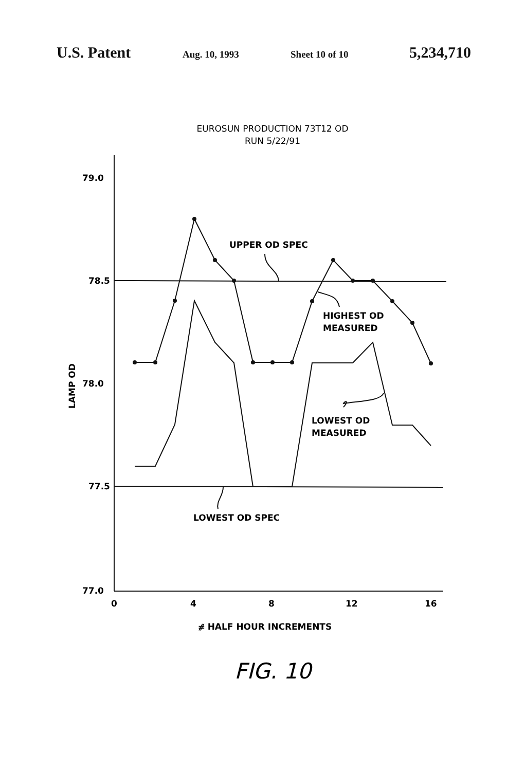U.S. Patent Aug. 10, 1993 Sheet 10 of 10 5,234,710
EUROSUN PRODUCTION 73T12 OD
RUN 5/22/91
79.0
78.5
78.0
77.5
77.0
0
4
8
12
16
UPPER OD SPEC
HIGHEST OD
MEASURED
LOWEST OD
MEASURED
LOWEST OD SPEC
⧣ HALF HOUR INCREMENTS
LAMP OD
FIG. 10